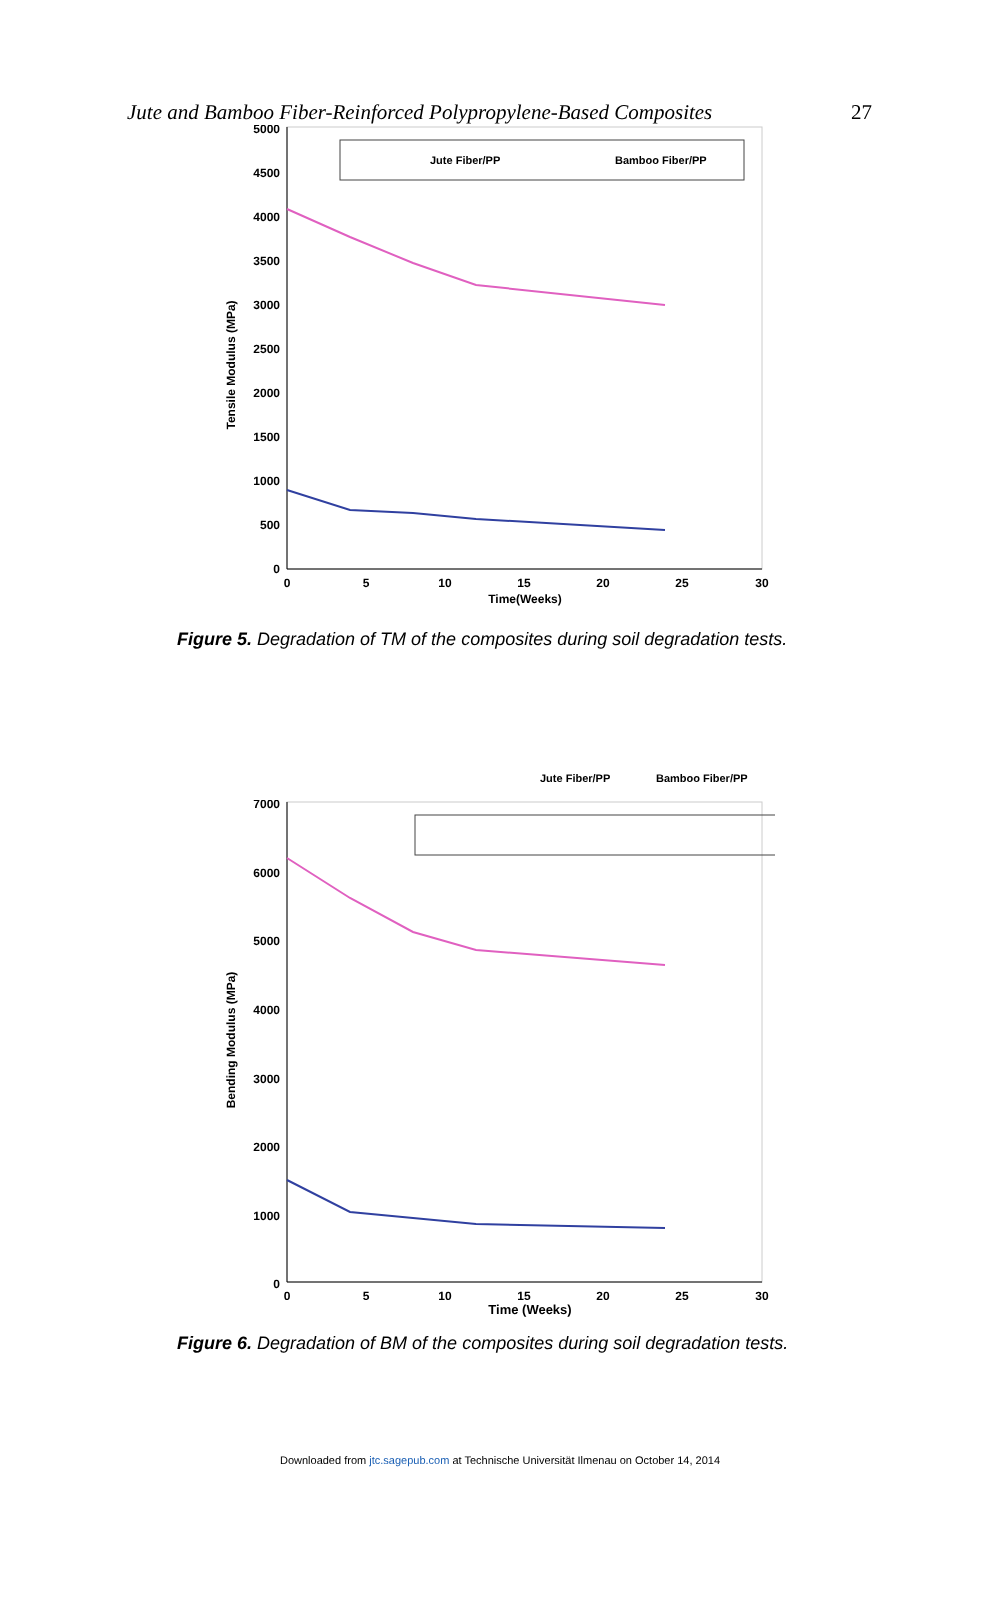Jute and Bamboo Fiber-Reinforced Polypropylene-Based Composites 27
5000
4500
4000
3500
3000
2500
2000
1500
1000
500
0
0
5
10
15
20
25
30
Time(Weeks)
Tensile Modulus (MPa)
Jute Fiber/PP
Bamboo Fiber/PP
Figure 5. Degradation of TM of the composites during soil degradation tests.
7000
6000
5000
4000
3000
2000
1000
0
0
5
10
15
20
25
30
Bending Modulus (MPa)
Jute Fiber/PP Bamboo Fiber/PP
Time (Weeks)
Figure 6. Degradation of BM of the composites during soil degradation tests.
Downloaded from jtc.sagepub.com at Technische Universität Ilmenau on October 14, 2014